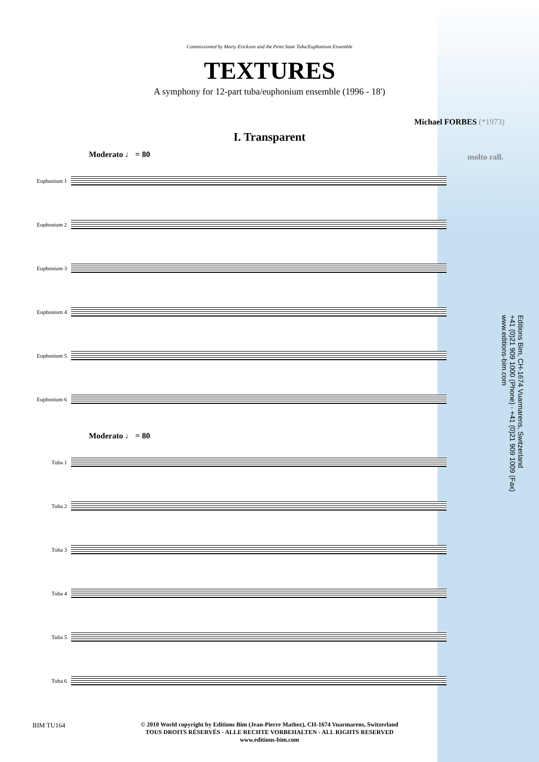Commissioned by Marty Erickson and the Penn State Tuba/Euphonium Ensemble
TEXTURES
A symphony for 12-part tuba/euphonium ensemble (1996 - 18')
Michael FORBES (*1973)
I. Transparent
molto rall.
Moderato ♩ = 80
Euphonium 1
Euphonium 2
Euphonium 3
Euphonium 4
Euphonium 5
Euphonium 6
Moderato ♩ = 80
Tuba 1
Tuba 2
Tuba 3
Tuba 4
Tuba 5
Tuba 6
Editions Bim, CH-1674 Vuarmarens, Switzerland
+41 (0)21 909 1000 (Phone) - +41 (0)21 909 1009 (Fax)
www.editions-bim.com
BIM TU164
© 2010 World copyright by Editions Bim (Jean-Pierre Mathez), CH-1674 Vuarmarens, Switzerland
TOUS DROITS RÉSERVÉS - ALLE RECHTE VORBEHALTEN - ALL RIGHTS RESERVED
www.editions-bim.com